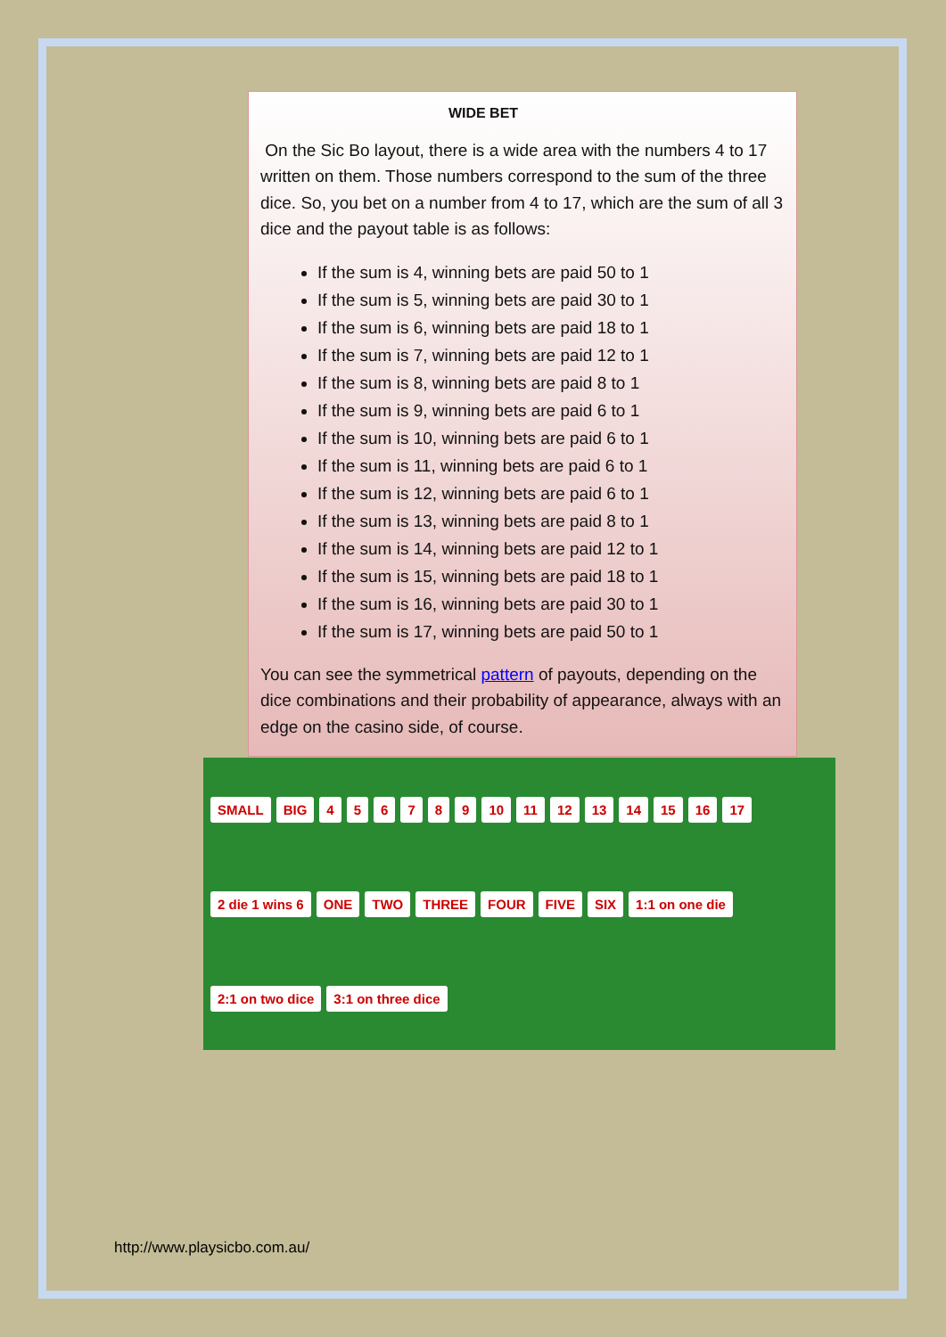WIDE BET
On the Sic Bo layout, there is a wide area with the numbers 4 to 17 written on them. Those numbers correspond to the sum of the three dice. So, you bet on a number from 4 to 17, which are the sum of all 3 dice and the payout table is as follows:
If the sum is 4, winning bets are paid 50 to 1
If the sum is 5, winning bets are paid 30 to 1
If the sum is 6, winning bets are paid 18 to 1
If the sum is 7, winning bets are paid 12 to 1
If the sum is 8, winning bets are paid 8 to 1
If the sum is 9, winning bets are paid 6 to 1
If the sum is 10, winning bets are paid 6 to 1
If the sum is 11, winning bets are paid 6 to 1
If the sum is 12, winning bets are paid 6 to 1
If the sum is 13, winning bets are paid 8 to 1
If the sum is 14, winning bets are paid 12 to 1
If the sum is 15, winning bets are paid 18 to 1
If the sum is 16, winning bets are paid 30 to 1
If the sum is 17, winning bets are paid 50 to 1
You can see the symmetrical pattern of payouts, depending on the dice combinations and their probability of appearance, always with an edge on the casino side, of course.
SMALL BIG 456789 10 11 12 13 14 15 16 17 2 die 1 wins 6 ONE TWO THREE FOUR FIVE SIX 1:1 on one die 2:1 on two dice 3:1 on three dice
http://www.playsicbo.com.au/